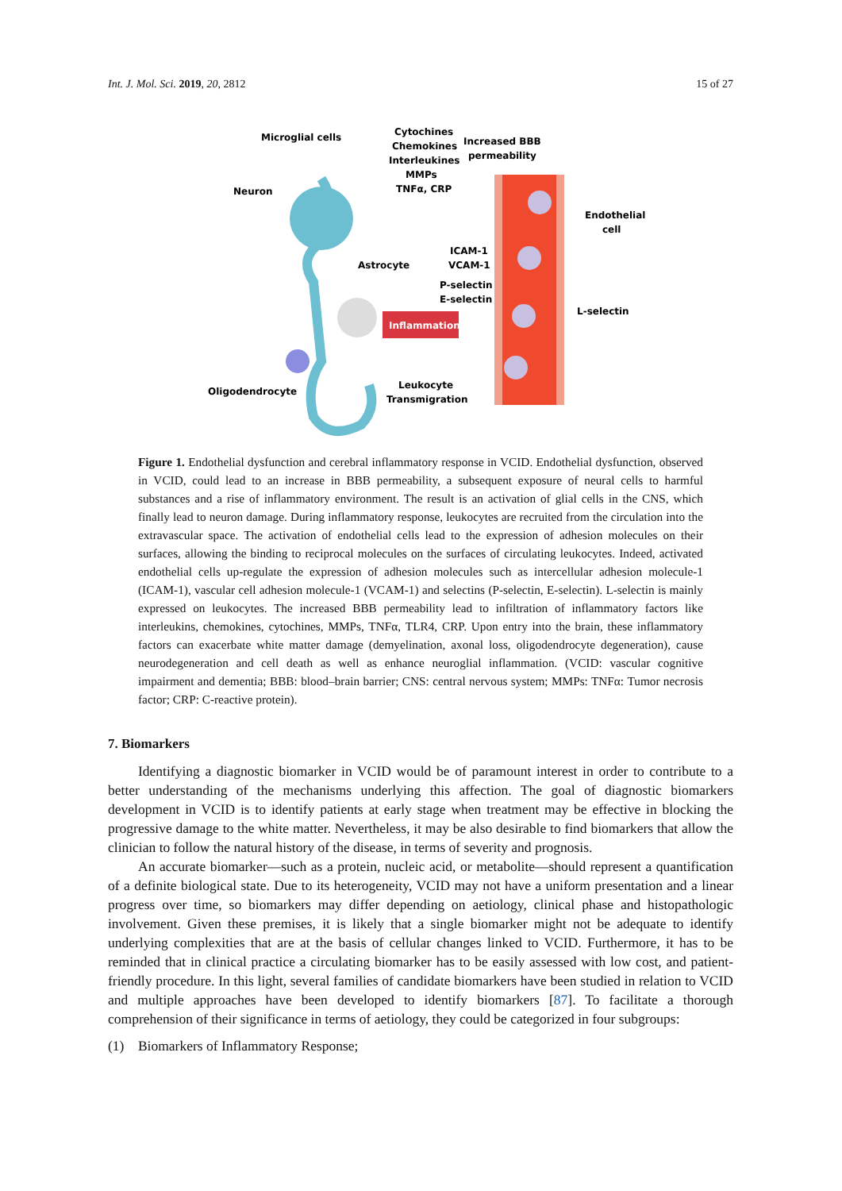Int. J. Mol. Sci. 2019, 20, 2812 15 of 27
Inflammation
Microglial cells
Cytochines
Chemokines
Interleukines
MMPs
TNFα, CRP
Increased BBB
permeability
Neuron
Endothelial
cell
ICAM-1
VCAM-1
Astrocyte
P-selectin
E-selectin
L-selectin
Leukocyte
Transmigration
Oligodendrocyte
Figure 1. Endothelial dysfunction and cerebral inflammatory response in VCID. Endothelial dysfunction, observed in VCID, could lead to an increase in BBB permeability, a subsequent exposure of neural cells to harmful substances and a rise of inflammatory environment. The result is an activation of glial cells in the CNS, which finally lead to neuron damage. During inflammatory response, leukocytes are recruited from the circulation into the extravascular space. The activation of endothelial cells lead to the expression of adhesion molecules on their surfaces, allowing the binding to reciprocal molecules on the surfaces of circulating leukocytes. Indeed, activated endothelial cells up-regulate the expression of adhesion molecules such as intercellular adhesion molecule-1 (ICAM-1), vascular cell adhesion molecule-1 (VCAM-1) and selectins (P-selectin, E-selectin). L-selectin is mainly expressed on leukocytes. The increased BBB permeability lead to infiltration of inflammatory factors like interleukins, chemokines, cytochines, MMPs, TNFα, TLR4, CRP. Upon entry into the brain, these inflammatory factors can exacerbate white matter damage (demyelination, axonal loss, oligodendrocyte degeneration), cause neurodegeneration and cell death as well as enhance neuroglial inflammation. (VCID: vascular cognitive impairment and dementia; BBB: blood–brain barrier; CNS: central nervous system; MMPs: TNFα: Tumor necrosis factor; CRP: C-reactive protein).
7. Biomarkers
Identifying a diagnostic biomarker in VCID would be of paramount interest in order to contribute to a better understanding of the mechanisms underlying this affection. The goal of diagnostic biomarkers development in VCID is to identify patients at early stage when treatment may be effective in blocking the progressive damage to the white matter. Nevertheless, it may be also desirable to find biomarkers that allow the clinician to follow the natural history of the disease, in terms of severity and prognosis.
An accurate biomarker—such as a protein, nucleic acid, or metabolite—should represent a quantification of a definite biological state. Due to its heterogeneity, VCID may not have a uniform presentation and a linear progress over time, so biomarkers may differ depending on aetiology, clinical phase and histopathologic involvement. Given these premises, it is likely that a single biomarker might not be adequate to identify underlying complexities that are at the basis of cellular changes linked to VCID. Furthermore, it has to be reminded that in clinical practice a circulating biomarker has to be easily assessed with low cost, and patient-friendly procedure. In this light, several families of candidate biomarkers have been studied in relation to VCID and multiple approaches have been developed to identify biomarkers [87]. To facilitate a thorough comprehension of their significance in terms of aetiology, they could be categorized in four subgroups:
(1) Biomarkers of Inflammatory Response;